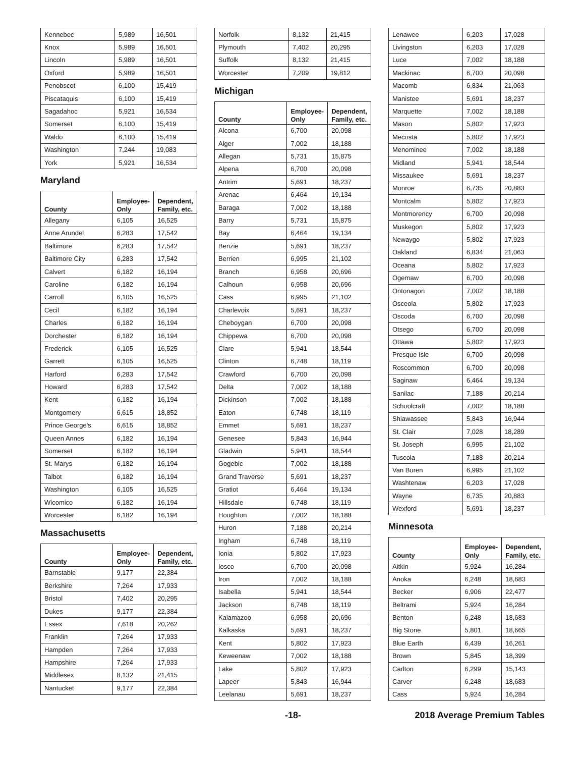| Kennebec | 5,989 | 16,501 |
| Knox | 5,989 | 16,501 |
| Lincoln | 5,989 | 16,501 |
| Oxford | 5,989 | 16,501 |
| Penobscot | 6,100 | 15,419 |
| Piscataquis | 6,100 | 15,419 |
| Sagadahoc | 5,921 | 16,534 |
| Somerset | 6,100 | 15,419 |
| Waldo | 6,100 | 15,419 |
| Washington | 7,244 | 19,083 |
| York | 5,921 | 16,534 |
Maryland
| County | Employee-Only | Dependent, Family, etc. |
| --- | --- | --- |
| Allegany | 6,105 | 16,525 |
| Anne Arundel | 6,283 | 17,542 |
| Baltimore | 6,283 | 17,542 |
| Baltimore City | 6,283 | 17,542 |
| Calvert | 6,182 | 16,194 |
| Caroline | 6,182 | 16,194 |
| Carroll | 6,105 | 16,525 |
| Cecil | 6,182 | 16,194 |
| Charles | 6,182 | 16,194 |
| Dorchester | 6,182 | 16,194 |
| Frederick | 6,105 | 16,525 |
| Garrett | 6,105 | 16,525 |
| Harford | 6,283 | 17,542 |
| Howard | 6,283 | 17,542 |
| Kent | 6,182 | 16,194 |
| Montgomery | 6,615 | 18,852 |
| Prince George's | 6,615 | 18,852 |
| Queen Annes | 6,182 | 16,194 |
| Somerset | 6,182 | 16,194 |
| St. Marys | 6,182 | 16,194 |
| Talbot | 6,182 | 16,194 |
| Washington | 6,105 | 16,525 |
| Wicomico | 6,182 | 16,194 |
| Worcester | 6,182 | 16,194 |
Massachusetts
| County | Employee-Only | Dependent, Family, etc. |
| --- | --- | --- |
| Barnstable | 9,177 | 22,384 |
| Berkshire | 7,264 | 17,933 |
| Bristol | 7,402 | 20,295 |
| Dukes | 9,177 | 22,384 |
| Essex | 7,618 | 20,262 |
| Franklin | 7,264 | 17,933 |
| Hampden | 7,264 | 17,933 |
| Hampshire | 7,264 | 17,933 |
| Middlesex | 8,132 | 21,415 |
| Nantucket | 9,177 | 22,384 |
| Norfolk | 8,132 | 21,415 |
| Plymouth | 7,402 | 20,295 |
| Suffolk | 8,132 | 21,415 |
| Worcester | 7,209 | 19,812 |
Michigan
| County | Employee-Only | Dependent, Family, etc. |
| --- | --- | --- |
| Alcona | 6,700 | 20,098 |
| Alger | 7,002 | 18,188 |
| Allegan | 5,731 | 15,875 |
| Alpena | 6,700 | 20,098 |
| Antrim | 5,691 | 18,237 |
| Arenac | 6,464 | 19,134 |
| Baraga | 7,002 | 18,188 |
| Barry | 5,731 | 15,875 |
| Bay | 6,464 | 19,134 |
| Benzie | 5,691 | 18,237 |
| Berrien | 6,995 | 21,102 |
| Branch | 6,958 | 20,696 |
| Calhoun | 6,958 | 20,696 |
| Cass | 6,995 | 21,102 |
| Charlevoix | 5,691 | 18,237 |
| Cheboygan | 6,700 | 20,098 |
| Chippewa | 6,700 | 20,098 |
| Clare | 5,941 | 18,544 |
| Clinton | 6,748 | 18,119 |
| Crawford | 6,700 | 20,098 |
| Delta | 7,002 | 18,188 |
| Dickinson | 7,002 | 18,188 |
| Eaton | 6,748 | 18,119 |
| Emmet | 5,691 | 18,237 |
| Genesee | 5,843 | 16,944 |
| Gladwin | 5,941 | 18,544 |
| Gogebic | 7,002 | 18,188 |
| Grand Traverse | 5,691 | 18,237 |
| Gratiot | 6,464 | 19,134 |
| Hillsdale | 6,748 | 18,119 |
| Houghton | 7,002 | 18,188 |
| Huron | 7,188 | 20,214 |
| Ingham | 6,748 | 18,119 |
| Ionia | 5,802 | 17,923 |
| Iosco | 6,700 | 20,098 |
| Iron | 7,002 | 18,188 |
| Isabella | 5,941 | 18,544 |
| Jackson | 6,748 | 18,119 |
| Kalamazoo | 6,958 | 20,696 |
| Kalkaska | 5,691 | 18,237 |
| Kent | 5,802 | 17,923 |
| Keweenaw | 7,002 | 18,188 |
| Lake | 5,802 | 17,923 |
| Lapeer | 5,843 | 16,944 |
| Leelanau | 5,691 | 18,237 |
| Lenawee | 6,203 | 17,028 |
| Livingston | 6,203 | 17,028 |
| Luce | 7,002 | 18,188 |
| Mackinac | 6,700 | 20,098 |
| Macomb | 6,834 | 21,063 |
| Manistee | 5,691 | 18,237 |
| Marquette | 7,002 | 18,188 |
| Mason | 5,802 | 17,923 |
| Mecosta | 5,802 | 17,923 |
| Menominee | 7,002 | 18,188 |
| Midland | 5,941 | 18,544 |
| Missaukee | 5,691 | 18,237 |
| Monroe | 6,735 | 20,883 |
| Montcalm | 5,802 | 17,923 |
| Montmorency | 6,700 | 20,098 |
| Muskegon | 5,802 | 17,923 |
| Newaygo | 5,802 | 17,923 |
| Oakland | 6,834 | 21,063 |
| Oceana | 5,802 | 17,923 |
| Ogemaw | 6,700 | 20,098 |
| Ontonagon | 7,002 | 18,188 |
| Osceola | 5,802 | 17,923 |
| Oscoda | 6,700 | 20,098 |
| Otsego | 6,700 | 20,098 |
| Ottawa | 5,802 | 17,923 |
| Presque Isle | 6,700 | 20,098 |
| Roscommon | 6,700 | 20,098 |
| Saginaw | 6,464 | 19,134 |
| Sanilac | 7,188 | 20,214 |
| Schoolcraft | 7,002 | 18,188 |
| Shiawassee | 5,843 | 16,944 |
| St. Clair | 7,028 | 18,289 |
| St. Joseph | 6,995 | 21,102 |
| Tuscola | 7,188 | 20,214 |
| Van Buren | 6,995 | 21,102 |
| Washtenaw | 6,203 | 17,028 |
| Wayne | 6,735 | 20,883 |
| Wexford | 5,691 | 18,237 |
Minnesota
| County | Employee-Only | Dependent, Family, etc. |
| --- | --- | --- |
| Aitkin | 5,924 | 16,284 |
| Anoka | 6,248 | 18,683 |
| Becker | 6,906 | 22,477 |
| Beltrami | 5,924 | 16,284 |
| Benton | 6,248 | 18,683 |
| Big Stone | 5,801 | 18,665 |
| Blue Earth | 6,439 | 16,261 |
| Brown | 5,845 | 18,399 |
| Carlton | 6,299 | 15,143 |
| Carver | 6,248 | 18,683 |
| Cass | 5,924 | 16,284 |
-18- 2018 Average Premium Tables